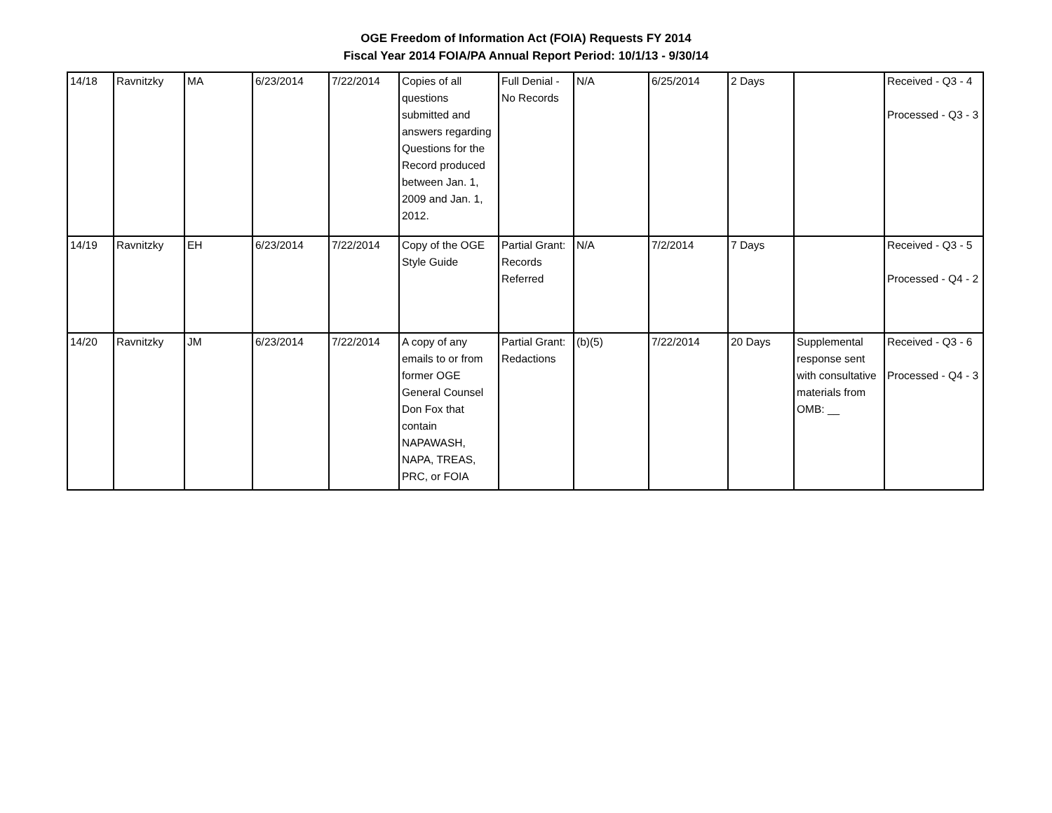OGE Freedom of Information Act (FOIA) Requests FY 2014
Fiscal Year 2014 FOIA/PA Annual Report Period: 10/1/13 - 9/30/14
| 14/18 | Ravnitzky | MA | 6/23/2014 | 7/22/2014 | Copies of all questions submitted and answers regarding Questions for the Record produced between Jan. 1, 2009 and Jan. 1, 2012. | Full Denial - No Records | N/A | 6/25/2014 | 2 Days | | Received - Q3 - 4 Processed - Q3 - 3 |
| 14/19 | Ravnitzky | EH | 6/23/2014 | 7/22/2014 | Copy of the OGE Style Guide | Partial Grant: Records Referred | N/A | 7/2/2014 | 7 Days | | Received - Q3 - 5 Processed - Q4 - 2 |
| 14/20 | Ravnitzky | JM | 6/23/2014 | 7/22/2014 | A copy of any emails to or from former OGE General Counsel Don Fox that contain NAPAWASH, NAPA, TREAS, PRC, or FOIA | Partial Grant: Redactions | (b)(5) | 7/22/2014 | 20 Days | Supplemental response sent with consultative materials from OMB: __ | Received - Q3 - 6 Processed - Q4 - 3 |